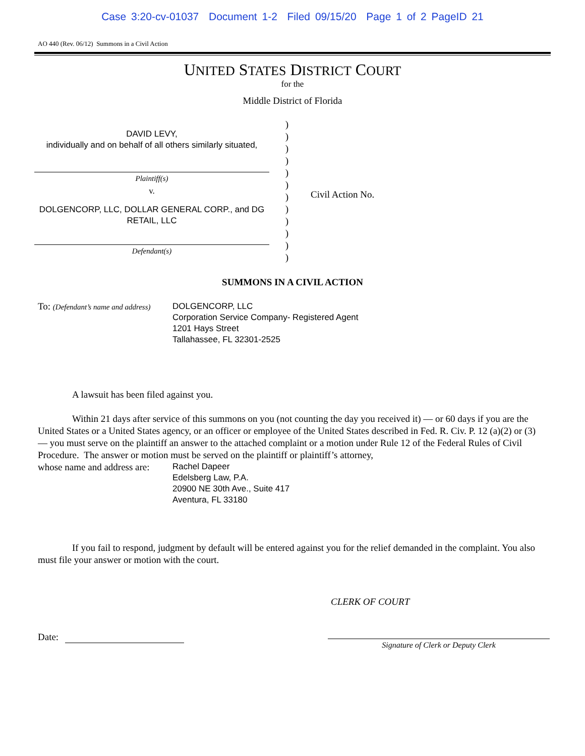Case 3:20-cv-01037 Document 1-2 Filed 09/15/20 Page 1 of 2 PageID 21
AO 440 (Rev. 06/12) Summons in a Civil Action
UNITED STATES DISTRICT COURT
for the
Middle District of Florida
DAVID LEVY,
individually and on behalf of all others similarly situated,
Plaintiff(s)
v.
DOLGENCORP, LLC, DOLLAR GENERAL CORP., and DG RETAIL, LLC
Defendant(s)
)
)
)
)
)
)
)
)
)
)
)
)
Civil Action No.
SUMMONS IN A CIVIL ACTION
To: (Defendant’s name and address)
DOLGENCORP, LLC
Corporation Service Company- Registered Agent
1201 Hays Street
Tallahassee, FL 32301-2525
A lawsuit has been filed against you.
Within 21 days after service of this summons on you (not counting the day you received it) — or 60 days if you are the United States or a United States agency, or an officer or employee of the United States described in Fed. R. Civ. P. 12 (a)(2) or (3) — you must serve on the plaintiff an answer to the attached complaint or a motion under Rule 12 of the Federal Rules of Civil Procedure. The answer or motion must be served on the plaintiff or plaintiff’s attorney,
whose name and address are:
Rachel Dapeer
Edelsberg Law, P.A.
20900 NE 30th Ave., Suite 417
Aventura, FL 33180
If you fail to respond, judgment by default will be entered against you for the relief demanded in the complaint. You also must file your answer or motion with the court.
CLERK OF COURT
Date:
Signature of Clerk or Deputy Clerk